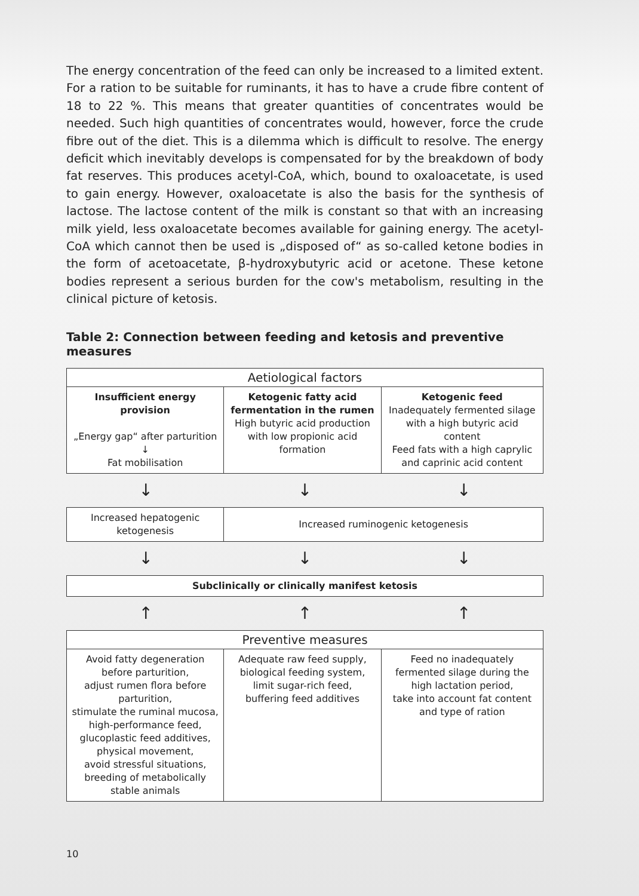The energy concentration of the feed can only be increased to a limited extent. For a ration to be suitable for ruminants, it has to have a crude fibre content of 18 to 22 %. This means that greater quantities of concentrates would be needed. Such high quantities of concentrates would, however, force the crude fibre out of the diet. This is a dilemma which is difficult to resolve. The energy deficit which inevitably develops is compensated for by the breakdown of body fat reserves. This produces acetyl-CoA, which, bound to oxaloacetate, is used to gain energy. However, oxaloacetate is also the basis for the synthesis of lactose. The lactose content of the milk is constant so that with an increasing milk yield, less oxaloacetate becomes available for gaining energy. The acetyl-CoA which cannot then be used is „disposed of“ as so-called ketone bodies in the form of acetoacetate, β-hydroxybutyric acid or acetone. These ketone bodies represent a serious burden for the cow's metabolism, resulting in the clinical picture of ketosis.
Table 2: Connection between feeding and ketosis and preventive measures
| Aetiological factors | | |
| --- | --- | --- |
| Insufficient energy provision „Energy gap“ after parturition ↓ Fat mobilisation | Ketogenic fatty acid fermentation in the rumen High butyric acid production with low propionic acid formation | Ketogenic feed Inadequately fermented silage with a high butyric acid content Feed fats with a high caprylic and caprinic acid content |
↓ ↓ ↓
| Increased hepatogenic ketogenesis | Increased ruminogenic ketogenesis |
↓ ↓ ↓
| Subclinically or clinically manifest ketosis |
↑ ↑ ↑
| Preventive measures | | |
| --- | --- | --- |
| Avoid fatty degeneration before parturition, adjust rumen flora before parturition, stimulate the ruminal mucosa, high-performance feed, glucoplastic feed additives, physical movement, avoid stressful situations, breeding of metabolically stable animals | Adequate raw feed supply, biological feeding system, limit sugar-rich feed, buffering feed additives | Feed no inadequately fermented silage during the high lactation period, take into account fat content and type of ration |
10